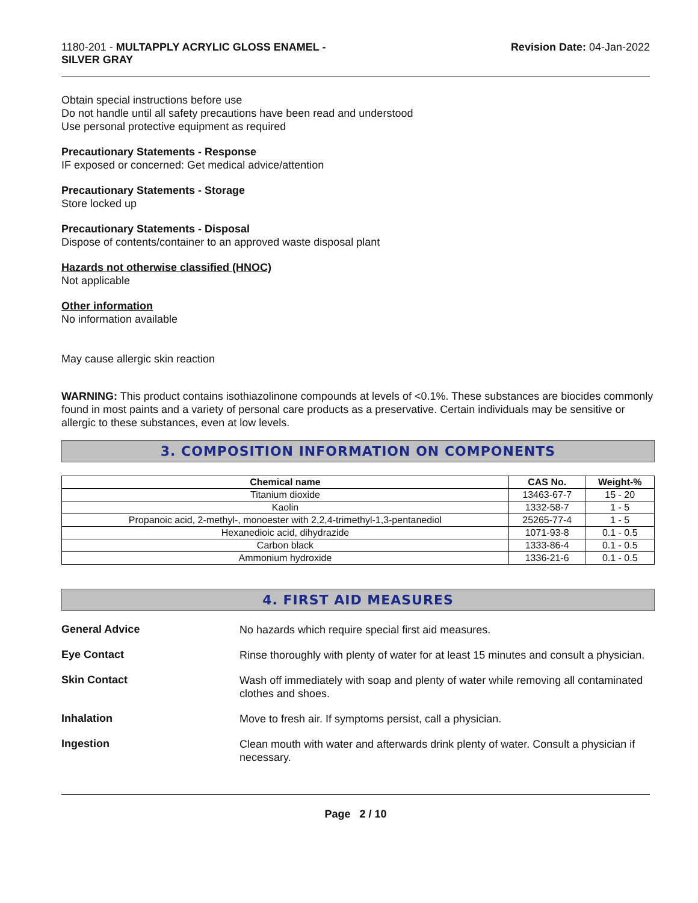1180-201 - MULTAPPLY ACRYLIC GLOSS ENAMEL -
SILVER GRAY
Revision Date: 04-Jan-2022
Obtain special instructions before use
Do not handle until all safety precautions have been read and understood
Use personal protective equipment as required
Precautionary Statements - Response
IF exposed or concerned: Get medical advice/attention
Precautionary Statements - Storage
Store locked up
Precautionary Statements - Disposal
Dispose of contents/container to an approved waste disposal plant
Hazards not otherwise classified (HNOC)
Not applicable
Other information
No information available
May cause allergic skin reaction
WARNING: This product contains isothiazolinone compounds at levels of <0.1%. These substances are biocides commonly found in most paints and a variety of personal care products as a preservative. Certain individuals may be sensitive or allergic to these substances, even at low levels.
3. COMPOSITION INFORMATION ON COMPONENTS
| Chemical name | CAS No. | Weight-% |
| --- | --- | --- |
| Titanium dioxide | 13463-67-7 | 15 - 20 |
| Kaolin | 1332-58-7 | 1 - 5 |
| Propanoic acid, 2-methyl-, monoester with 2,2,4-trimethyl-1,3-pentanediol | 25265-77-4 | 1 - 5 |
| Hexanedioic acid, dihydrazide | 1071-93-8 | 0.1 - 0.5 |
| Carbon black | 1333-86-4 | 0.1 - 0.5 |
| Ammonium hydroxide | 1336-21-6 | 0.1 - 0.5 |
4. FIRST AID MEASURES
General Advice
No hazards which require special first aid measures.
Eye Contact
Rinse thoroughly with plenty of water for at least 15 minutes and consult a physician.
Skin Contact
Wash off immediately with soap and plenty of water while removing all contaminated clothes and shoes.
Inhalation
Move to fresh air. If symptoms persist, call a physician.
Ingestion
Clean mouth with water and afterwards drink plenty of water. Consult a physician if necessary.
Page 2 / 10